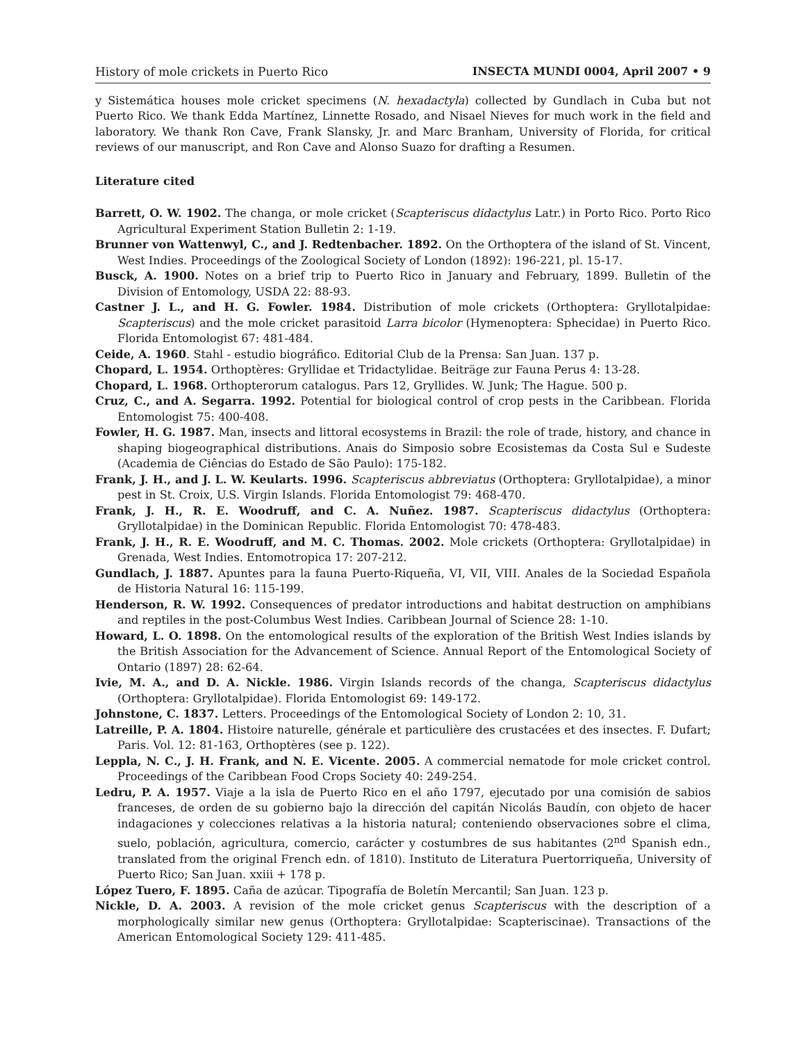History of mole crickets in Puerto Rico INSECTA MUNDI 0004, April 2007 • 9
y Sistemática houses mole cricket specimens (N. hexadactyla) collected by Gundlach in Cuba but not Puerto Rico. We thank Edda Martínez, Linnette Rosado, and Nisael Nieves for much work in the field and laboratory. We thank Ron Cave, Frank Slansky, Jr. and Marc Branham, University of Florida, for critical reviews of our manuscript, and Ron Cave and Alonso Suazo for drafting a Resumen.
Literature cited
Barrett, O. W. 1902. The changa, or mole cricket (Scapteriscus didactylus Latr.) in Porto Rico. Porto Rico Agricultural Experiment Station Bulletin 2: 1-19.
Brunner von Wattenwyl, C., and J. Redtenbacher. 1892. On the Orthoptera of the island of St. Vincent, West Indies. Proceedings of the Zoological Society of London (1892): 196-221, pl. 15-17.
Busck, A. 1900. Notes on a brief trip to Puerto Rico in January and February, 1899. Bulletin of the Division of Entomology, USDA 22: 88-93.
Castner J. L., and H. G. Fowler. 1984. Distribution of mole crickets (Orthoptera: Gryllotalpidae: Scapteriscus) and the mole cricket parasitoid Larra bicolor (Hymenoptera: Sphecidae) in Puerto Rico. Florida Entomologist 67: 481-484.
Ceide, A. 1960. Stahl - estudio biográfico. Editorial Club de la Prensa: San Juan. 137 p.
Chopard, L. 1954. Orthoptères: Gryllidae et Tridactylidae. Beiträge zur Fauna Perus 4: 13-28.
Chopard, L. 1968. Orthopterorum catalogus. Pars 12, Gryllides. W. Junk; The Hague. 500 p.
Cruz, C., and A. Segarra. 1992. Potential for biological control of crop pests in the Caribbean. Florida Entomologist 75: 400-408.
Fowler, H. G. 1987. Man, insects and littoral ecosystems in Brazil: the role of trade, history, and chance in shaping biogeographical distributions. Anais do Simposio sobre Ecosistemas da Costa Sul e Sudeste (Academia de Ciências do Estado de São Paulo): 175-182.
Frank, J. H., and J. L. W. Keularts. 1996. Scapteriscus abbreviatus (Orthoptera: Gryllotalpidae), a minor pest in St. Croix, U.S. Virgin Islands. Florida Entomologist 79: 468-470.
Frank, J. H., R. E. Woodruff, and C. A. Nuñez. 1987. Scapteriscus didactylus (Orthoptera: Gryllotalpidae) in the Dominican Republic. Florida Entomologist 70: 478-483.
Frank, J. H., R. E. Woodruff, and M. C. Thomas. 2002. Mole crickets (Orthoptera: Gryllotalpidae) in Grenada, West Indies. Entomotropica 17: 207-212.
Gundlach, J. 1887. Apuntes para la fauna Puerto-Riqueña, VI, VII, VIII. Anales de la Sociedad Española de Historia Natural 16: 115-199.
Henderson, R. W. 1992. Consequences of predator introductions and habitat destruction on amphibians and reptiles in the post-Columbus West Indies. Caribbean Journal of Science 28: 1-10.
Howard, L. O. 1898. On the entomological results of the exploration of the British West Indies islands by the British Association for the Advancement of Science. Annual Report of the Entomological Society of Ontario (1897) 28: 62-64.
Ivie, M. A., and D. A. Nickle. 1986. Virgin Islands records of the changa, Scapteriscus didactylus (Orthoptera: Gryllotalpidae). Florida Entomologist 69: 149-172.
Johnstone, C. 1837. Letters. Proceedings of the Entomological Society of London 2: 10, 31.
Latreille, P. A. 1804. Histoire naturelle, générale et particulière des crustacées et des insectes. F. Dufart; Paris. Vol. 12: 81-163, Orthoptères (see p. 122).
Leppla, N. C., J. H. Frank, and N. E. Vicente. 2005. A commercial nematode for mole cricket control. Proceedings of the Caribbean Food Crops Society 40: 249-254.
Ledru, P. A. 1957. Viaje a la isla de Puerto Rico en el año 1797, ejecutado por una comisión de sabios franceses, de orden de su gobierno bajo la dirección del capitán Nicolás Baudín, con objeto de hacer indagaciones y colecciones relativas a la historia natural; conteniendo observaciones sobre el clima, suelo, población, agricultura, comercio, carácter y costumbres de sus habitantes (2<sup>nd</sup> Spanish edn., translated from the original French edn. of 1810). Instituto de Literatura Puertorriqueña, University of Puerto Rico; San Juan. xxiii + 178 p.
López Tuero, F. 1895. Caña de azúcar. Tipografía de Boletín Mercantil; San Juan. 123 p.
Nickle, D. A. 2003. A revision of the mole cricket genus Scapteriscus with the description of a morphologically similar new genus (Orthoptera: Gryllotalpidae: Scapteriscinae). Transactions of the American Entomological Society 129: 411-485.